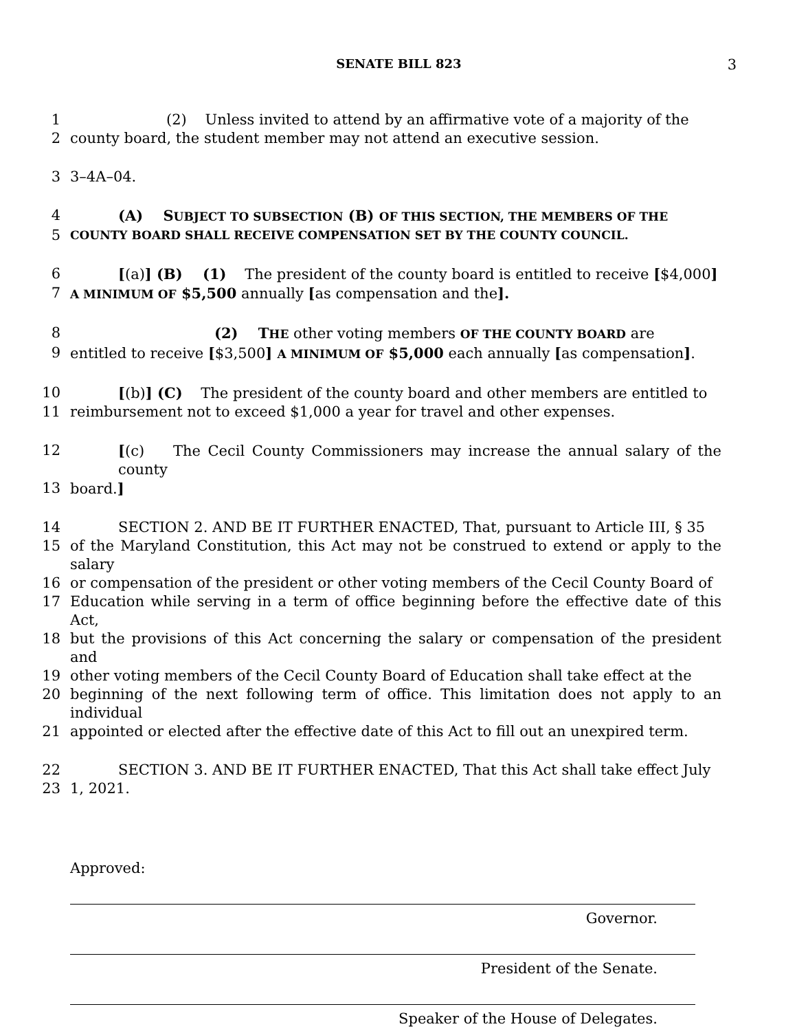SENATE BILL 823 3
1 (2) Unless invited to attend by an affirmative vote of a majority of the
2 county board, the student member may not attend an executive session.
3 3–4A–04.
4 (A) SUBJECT TO SUBSECTION (B) OF THIS SECTION, THE MEMBERS OF THE
5 COUNTY BOARD SHALL RECEIVE COMPENSATION SET BY THE COUNTY COUNCIL.
6 [(a)] (B) (1) The president of the county board is entitled to receive [$4,000]
7 A MINIMUM OF $5,500 annually [as compensation and the].
8 (2) THE other voting members OF THE COUNTY BOARD are
9 entitled to receive [$3,500] A MINIMUM OF $5,000 each annually [as compensation].
10 [(b)] (C) The president of the county board and other members are entitled to
11 reimbursement not to exceed $1,000 a year for travel and other expenses.
12 [(c) The Cecil County Commissioners may increase the annual salary of the county
13 board.]
14 SECTION 2. AND BE IT FURTHER ENACTED, That, pursuant to Article III, § 35
15 of the Maryland Constitution, this Act may not be construed to extend or apply to the salary
16 or compensation of the president or other voting members of the Cecil County Board of
17 Education while serving in a term of office beginning before the effective date of this Act,
18 but the provisions of this Act concerning the salary or compensation of the president and
19 other voting members of the Cecil County Board of Education shall take effect at the
20 beginning of the next following term of office. This limitation does not apply to an individual
21 appointed or elected after the effective date of this Act to fill out an unexpired term.
22 SECTION 3. AND BE IT FURTHER ENACTED, That this Act shall take effect July
23 1, 2021.
Approved:
Governor.
President of the Senate.
Speaker of the House of Delegates.